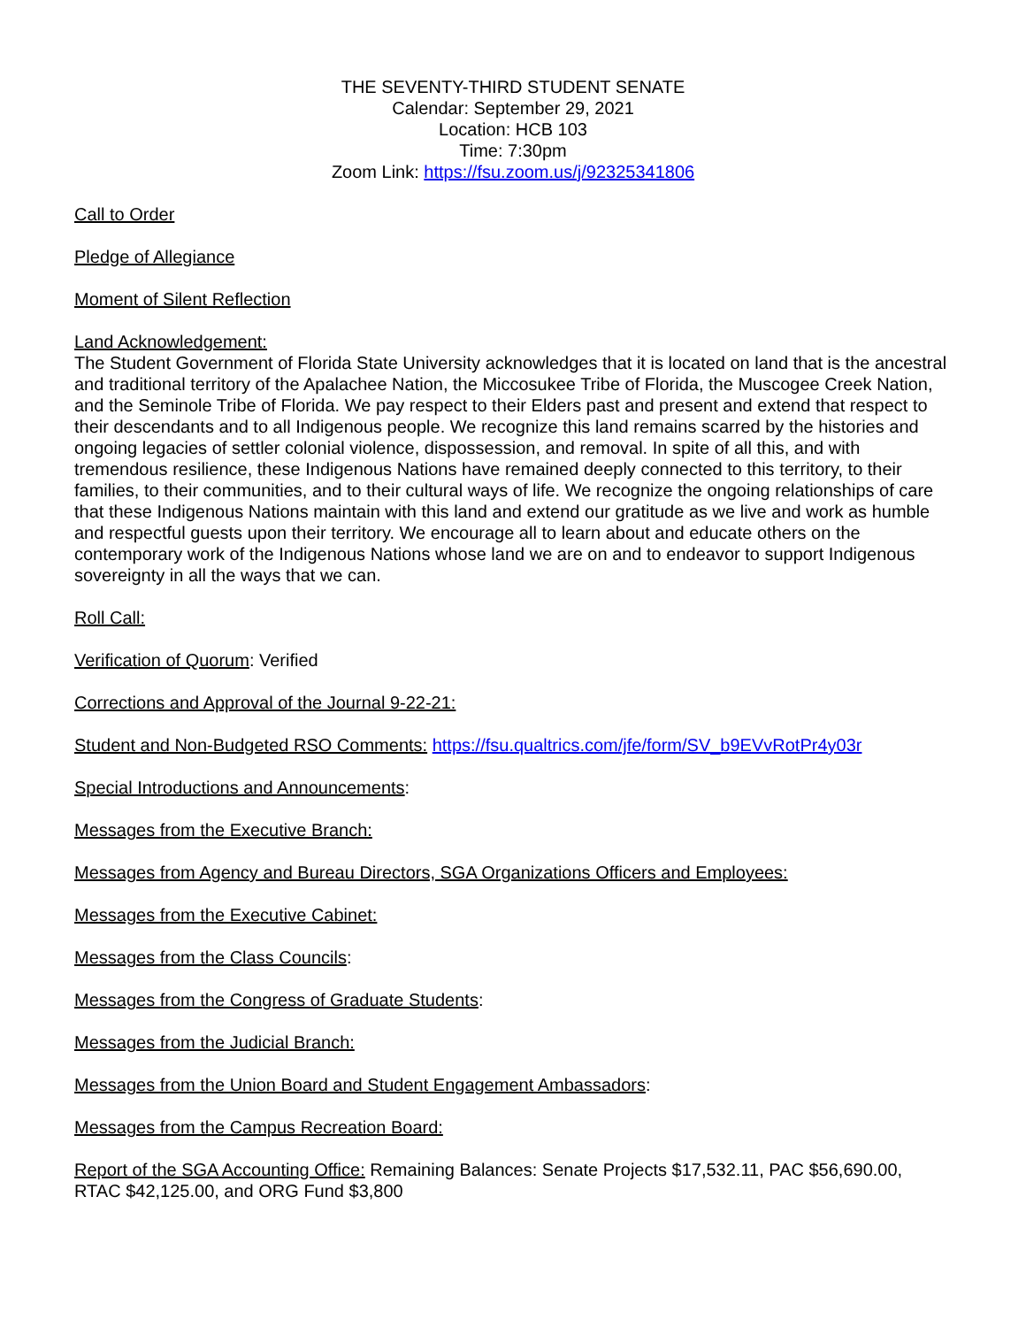THE SEVENTY-THIRD STUDENT SENATE
Calendar: September 29, 2021
Location: HCB 103
Time: 7:30pm
Zoom Link: https://fsu.zoom.us/j/92325341806
Call to Order
Pledge of Allegiance
Moment of Silent Reflection
Land Acknowledgement:
The Student Government of Florida State University acknowledges that it is located on land that is the ancestral and traditional territory of the Apalachee Nation, the Miccosukee Tribe of Florida, the Muscogee Creek Nation, and the Seminole Tribe of Florida. We pay respect to their Elders past and present and extend that respect to their descendants and to all Indigenous people. We recognize this land remains scarred by the histories and ongoing legacies of settler colonial violence, dispossession, and removal. In spite of all this, and with tremendous resilience, these Indigenous Nations have remained deeply connected to this territory, to their families, to their communities, and to their cultural ways of life. We recognize the ongoing relationships of care that these Indigenous Nations maintain with this land and extend our gratitude as we live and work as humble and respectful guests upon their territory. We encourage all to learn about and educate others on the contemporary work of the Indigenous Nations whose land we are on and to endeavor to support Indigenous sovereignty in all the ways that we can.
Roll Call:
Verification of Quorum: Verified
Corrections and Approval of the Journal 9-22-21:
Student and Non-Budgeted RSO Comments: https://fsu.qualtrics.com/jfe/form/SV_b9EVvRotPr4y03r
Special Introductions and Announcements:
Messages from the Executive Branch:
Messages from Agency and Bureau Directors, SGA Organizations Officers and Employees:
Messages from the Executive Cabinet:
Messages from the Class Councils:
Messages from the Congress of Graduate Students:
Messages from the Judicial Branch:
Messages from the Union Board and Student Engagement Ambassadors:
Messages from the Campus Recreation Board:
Report of the SGA Accounting Office: Remaining Balances: Senate Projects $17,532.11, PAC $56,690.00, RTAC $42,125.00, and ORG Fund $3,800